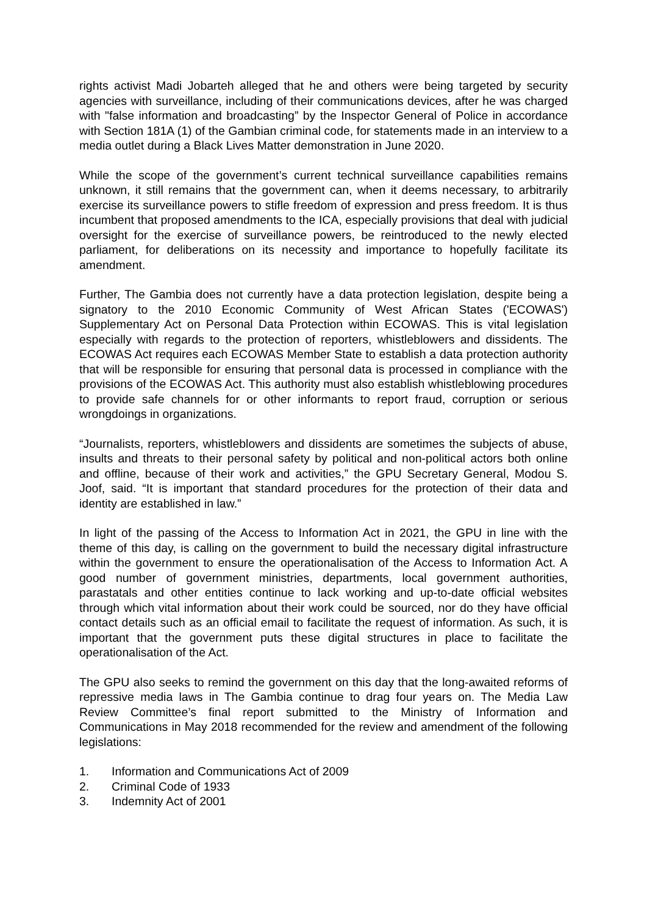rights activist Madi Jobarteh alleged that he and others were being targeted by security agencies with surveillance, including of their communications devices, after he was charged with "false information and broadcasting” by the Inspector General of Police in accordance with Section 181A (1) of the Gambian criminal code, for statements made in an interview to a media outlet during a Black Lives Matter demonstration in June 2020.
While the scope of the government’s current technical surveillance capabilities remains unknown, it still remains that the government can, when it deems necessary, to arbitrarily exercise its surveillance powers to stifle freedom of expression and press freedom. It is thus incumbent that proposed amendments to the ICA, especially provisions that deal with judicial oversight for the exercise of surveillance powers, be reintroduced to the newly elected parliament, for deliberations on its necessity and importance to hopefully facilitate its amendment.
Further, The Gambia does not currently have a data protection legislation, despite being a signatory to the 2010 Economic Community of West African States ('ECOWAS') Supplementary Act on Personal Data Protection within ECOWAS. This is vital legislation especially with regards to the protection of reporters, whistleblowers and dissidents. The ECOWAS Act requires each ECOWAS Member State to establish a data protection authority that will be responsible for ensuring that personal data is processed in compliance with the provisions of the ECOWAS Act. This authority must also establish whistleblowing procedures to provide safe channels for or other informants to report fraud, corruption or serious wrongdoings in organizations.
“Journalists, reporters, whistleblowers and dissidents are sometimes the subjects of abuse, insults and threats to their personal safety by political and non-political actors both online and offline, because of their work and activities,” the GPU Secretary General, Modou S. Joof, said. “It is important that standard procedures for the protection of their data and identity are established in law.”
In light of the passing of the Access to Information Act in 2021, the GPU in line with the theme of this day, is calling on the government to build the necessary digital infrastructure within the government to ensure the operationalisation of the Access to Information Act. A good number of government ministries, departments, local government authorities, parastatals and other entities continue to lack working and up-to-date official websites through which vital information about their work could be sourced, nor do they have official contact details such as an official email to facilitate the request of information. As such, it is important that the government puts these digital structures in place to facilitate the operationalisation of the Act.
The GPU also seeks to remind the government on this day that the long-awaited reforms of repressive media laws in The Gambia continue to drag four years on. The Media Law Review Committee’s final report submitted to the Ministry of Information and Communications in May 2018 recommended for the review and amendment of the following legislations:
1. Information and Communications Act of 2009
2. Criminal Code of 1933
3. Indemnity Act of 2001